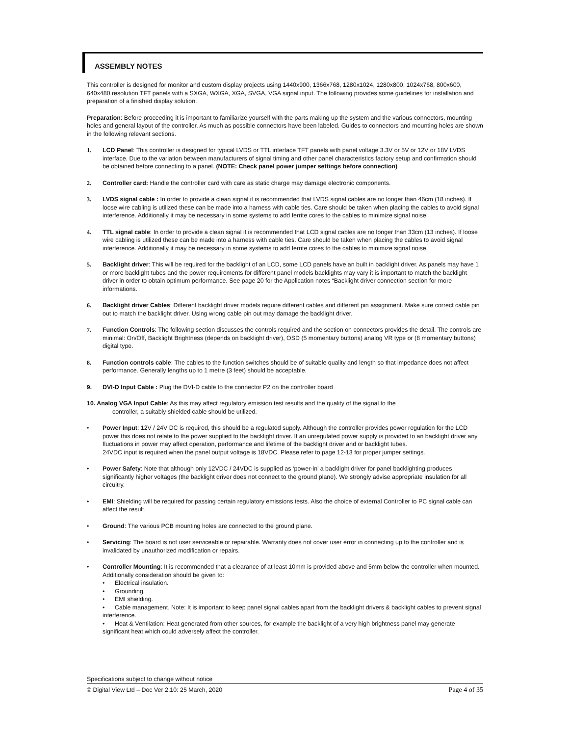ASSEMBLY NOTES
This controller is designed for monitor and custom display projects using 1440x900, 1366x768, 1280x1024, 1280x800, 1024x768, 800x600, 640x480 resolution TFT panels with a SXGA, WXGA, XGA, SVGA, VGA signal input. The following provides some guidelines for installation and preparation of a finished display solution.
Preparation: Before proceeding it is important to familiarize yourself with the parts making up the system and the various connectors, mounting holes and general layout of the controller. As much as possible connectors have been labeled. Guides to connectors and mounting holes are shown in the following relevant sections.
1. LCD Panel: This controller is designed for typical LVDS or TTL interface TFT panels with panel voltage 3.3V or 5V or 12V or 18V LVDS interface. Due to the variation between manufacturers of signal timing and other panel characteristics factory setup and confirmation should be obtained before connecting to a panel. (NOTE: Check panel power jumper settings before connection)
2. Controller card: Handle the controller card with care as static charge may damage electronic components.
3. LVDS signal cable : In order to provide a clean signal it is recommended that LVDS signal cables are no longer than 46cm (18 inches). If loose wire cabling is utilized these can be made into a harness with cable ties. Care should be taken when placing the cables to avoid signal interference. Additionally it may be necessary in some systems to add ferrite cores to the cables to minimize signal noise.
4. TTL signal cable: In order to provide a clean signal it is recommended that LCD signal cables are no longer than 33cm (13 inches). If loose wire cabling is utilized these can be made into a harness with cable ties. Care should be taken when placing the cables to avoid signal interference. Additionally it may be necessary in some systems to add ferrite cores to the cables to minimize signal noise.
5. Backlight driver: This will be required for the backlight of an LCD, some LCD panels have an built in backlight driver. As panels may have 1 or more backlight tubes and the power requirements for different panel models backlights may vary it is important to match the backlight driver in order to obtain optimum performance. See page 20 for the Application notes “Backlight driver connection section for more informations.
6. Backlight driver Cables: Different backlight driver models require different cables and different pin assignment. Make sure correct cable pin out to match the backlight driver. Using wrong cable pin out may damage the backlight driver.
7. Function Controls: The following section discusses the controls required and the section on connectors provides the detail. The controls are minimal: On/Off, Backlight Brightness (depends on backlight driver), OSD (5 momentary buttons) analog VR type or (8 momentary buttons) digital type.
8. Function controls cable: The cables to the function switches should be of suitable quality and length so that impedance does not affect performance. Generally lengths up to 1 metre (3 feet) should be acceptable.
9. DVI-D Input Cable : Plug the DVI-D cable to the connector P2 on the controller board
10. Analog VGA Input Cable: As this may affect regulatory emission test results and the quality of the signal to the
controller, a suitably shielded cable should be utilized.
• Power Input: 12V / 24V DC is required, this should be a regulated supply. Although the controller provides power regulation for the LCD power this does not relate to the power supplied to the backlight driver. If an unregulated power supply is provided to an backlight driver any fluctuations in power may affect operation, performance and lifetime of the backlight driver and or backlight tubes.
24VDC input is required when the panel output voltage is 18VDC. Please refer to page 12-13 for proper jumper settings.
• Power Safety: Note that although only 12VDC / 24VDC is supplied as ‘power-in’ a backlight driver for panel backlighting produces significantly higher voltages (the backlight driver does not connect to the ground plane). We strongly advise appropriate insulation for all circuitry.
• EMI: Shielding will be required for passing certain regulatory emissions tests. Also the choice of external Controller to PC signal cable can affect the result.
• Ground: The various PCB mounting holes are connected to the ground plane.
• Servicing: The board is not user serviceable or repairable. Warranty does not cover user error in connecting up to the controller and is invalidated by unauthorized modification or repairs.
• Controller Mounting: It is recommended that a clearance of at least 10mm is provided above and 5mm below the controller when mounted. Additionally consideration should be given to:
• Electrical insulation.
• Grounding.
• EMI shielding.
• Cable management. Note: It is important to keep panel signal cables apart from the backlight drivers & backlight cables to prevent signal interference.
• Heat & Ventilation: Heat generated from other sources, for example the backlight of a very high brightness panel may generate significant heat which could adversely affect the controller.
Specifications subject to change without notice
© Digital View Ltd – Doc Ver 2.10: 25 March, 2020 Page 4 of 35